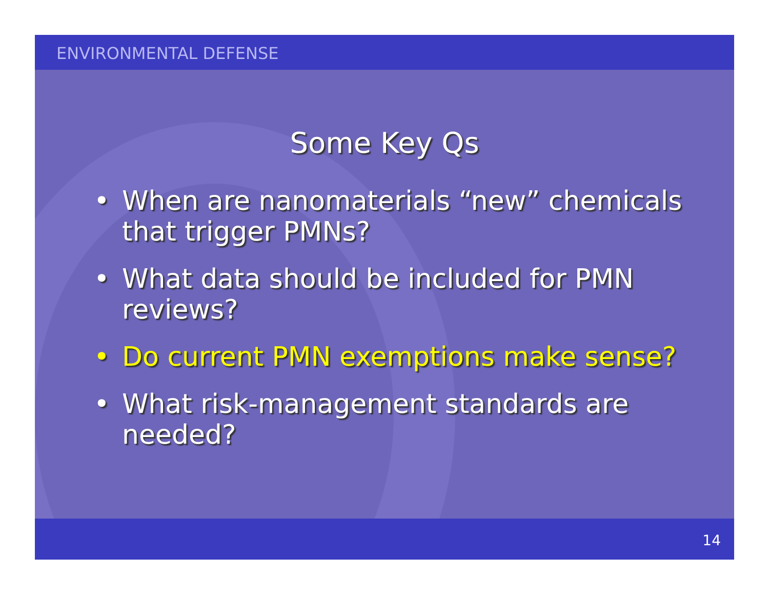ENVIRONMENTAL DEFENSE
Some Key Qs
• When are nanomaterials “new” chemicals that trigger PMNs?
• What data should be included for PMN reviews?
• Do current PMN exemptions make sense?
• What risk-management standards are needed?
14